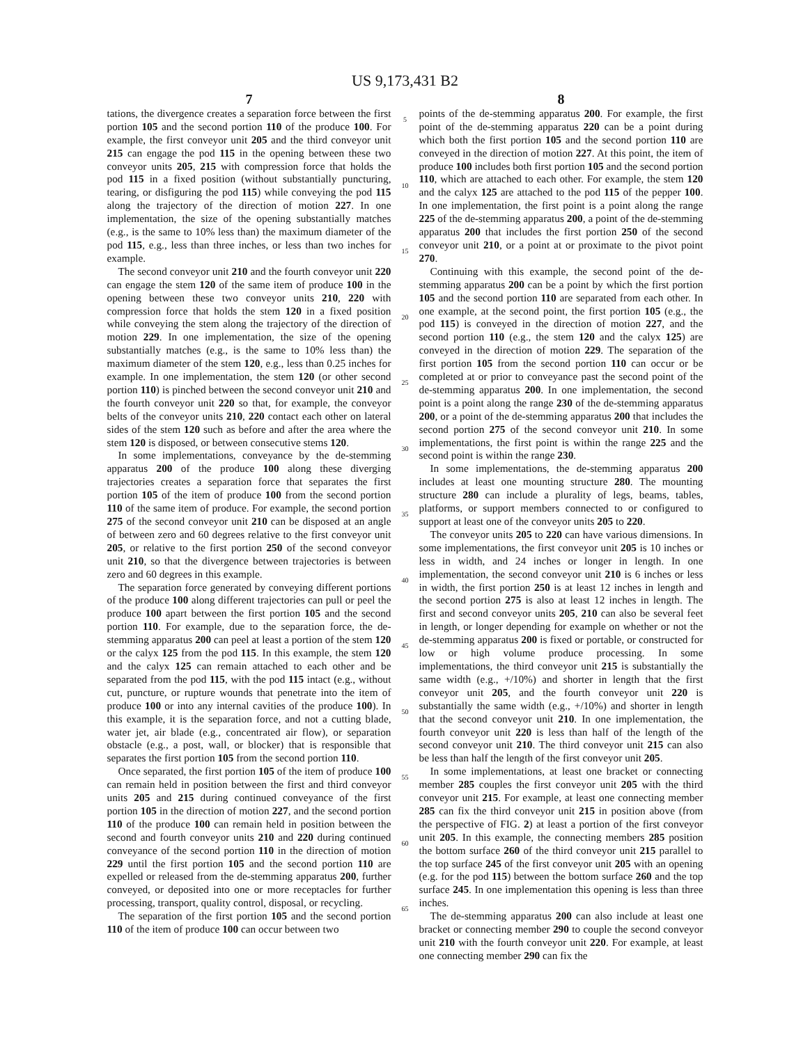US 9,173,431 B2
7
tations, the divergence creates a separation force between the first portion 105 and the second portion 110 of the produce 100. For example, the first conveyor unit 205 and the third conveyor unit 215 can engage the pod 115 in the opening between these two conveyor units 205, 215 with compression force that holds the pod 115 in a fixed position (without substantially puncturing, tearing, or disfiguring the pod 115) while conveying the pod 115 along the trajectory of the direction of motion 227. In one implementation, the size of the opening substantially matches (e.g., is the same to 10% less than) the maximum diameter of the pod 115, e.g., less than three inches, or less than two inches for example.
The second conveyor unit 210 and the fourth conveyor unit 220 can engage the stem 120 of the same item of produce 100 in the opening between these two conveyor units 210, 220 with compression force that holds the stem 120 in a fixed position while conveying the stem along the trajectory of the direction of motion 229. In one implementation, the size of the opening substantially matches (e.g., is the same to 10% less than) the maximum diameter of the stem 120, e.g., less than 0.25 inches for example. In one implementation, the stem 120 (or other second portion 110) is pinched between the second conveyor unit 210 and the fourth conveyor unit 220 so that, for example, the conveyor belts of the conveyor units 210, 220 contact each other on lateral sides of the stem 120 such as before and after the area where the stem 120 is disposed, or between consecutive stems 120.
In some implementations, conveyance by the de-stemming apparatus 200 of the produce 100 along these diverging trajectories creates a separation force that separates the first portion 105 of the item of produce 100 from the second portion 110 of the same item of produce. For example, the second portion 275 of the second conveyor unit 210 can be disposed at an angle of between zero and 60 degrees relative to the first conveyor unit 205, or relative to the first portion 250 of the second conveyor unit 210, so that the divergence between trajectories is between zero and 60 degrees in this example.
The separation force generated by conveying different portions of the produce 100 along different trajectories can pull or peel the produce 100 apart between the first portion 105 and the second portion 110. For example, due to the separation force, the de-stemming apparatus 200 can peel at least a portion of the stem 120 or the calyx 125 from the pod 115. In this example, the stem 120 and the calyx 125 can remain attached to each other and be separated from the pod 115, with the pod 115 intact (e.g., without cut, puncture, or rupture wounds that penetrate into the item of produce 100 or into any internal cavities of the produce 100). In this example, it is the separation force, and not a cutting blade, water jet, air blade (e.g., concentrated air flow), or separation obstacle (e.g., a post, wall, or blocker) that is responsible that separates the first portion 105 from the second portion 110.
Once separated, the first portion 105 of the item of produce 100 can remain held in position between the first and third conveyor units 205 and 215 during continued conveyance of the first portion 105 in the direction of motion 227, and the second portion 110 of the produce 100 can remain held in position between the second and fourth conveyor units 210 and 220 during continued conveyance of the second portion 110 in the direction of motion 229 until the first portion 105 and the second portion 110 are expelled or released from the de-stemming apparatus 200, further conveyed, or deposited into one or more receptacles for further processing, transport, quality control, disposal, or recycling.
The separation of the first portion 105 and the second portion 110 of the item of produce 100 can occur between two
5
10
15
20
25
30
35
40
45
50
55
60
65
8
points of the de-stemming apparatus 200. For example, the first point of the de-stemming apparatus 220 can be a point during which both the first portion 105 and the second portion 110 are conveyed in the direction of motion 227. At this point, the item of produce 100 includes both first portion 105 and the second portion 110, which are attached to each other. For example, the stem 120 and the calyx 125 are attached to the pod 115 of the pepper 100. In one implementation, the first point is a point along the range 225 of the de-stemming apparatus 200, a point of the de-stemming apparatus 200 that includes the first portion 250 of the second conveyor unit 210, or a point at or proximate to the pivot point 270.
Continuing with this example, the second point of the de-stemming apparatus 200 can be a point by which the first portion 105 and the second portion 110 are separated from each other. In one example, at the second point, the first portion 105 (e.g., the pod 115) is conveyed in the direction of motion 227, and the second portion 110 (e.g., the stem 120 and the calyx 125) are conveyed in the direction of motion 229. The separation of the first portion 105 from the second portion 110 can occur or be completed at or prior to conveyance past the second point of the de-stemming apparatus 200. In one implementation, the second point is a point along the range 230 of the de-stemming apparatus 200, or a point of the de-stemming apparatus 200 that includes the second portion 275 of the second conveyor unit 210. In some implementations, the first point is within the range 225 and the second point is within the range 230.
In some implementations, the de-stemming apparatus 200 includes at least one mounting structure 280. The mounting structure 280 can include a plurality of legs, beams, tables, platforms, or support members connected to or configured to support at least one of the conveyor units 205 to 220.
The conveyor units 205 to 220 can have various dimensions. In some implementations, the first conveyor unit 205 is 10 inches or less in width, and 24 inches or longer in length. In one implementation, the second conveyor unit 210 is 6 inches or less in width, the first portion 250 is at least 12 inches in length and the second portion 275 is also at least 12 inches in length. The first and second conveyor units 205, 210 can also be several feet in length, or longer depending for example on whether or not the de-stemming apparatus 200 is fixed or portable, or constructed for low or high volume produce processing. In some implementations, the third conveyor unit 215 is substantially the same width (e.g., +/10%) and shorter in length that the first conveyor unit 205, and the fourth conveyor unit 220 is substantially the same width (e.g., +/10%) and shorter in length that the second conveyor unit 210. In one implementation, the fourth conveyor unit 220 is less than half of the length of the second conveyor unit 210. The third conveyor unit 215 can also be less than half the length of the first conveyor unit 205.
In some implementations, at least one bracket or connecting member 285 couples the first conveyor unit 205 with the third conveyor unit 215. For example, at least one connecting member 285 can fix the third conveyor unit 215 in position above (from the perspective of FIG. 2) at least a portion of the first conveyor unit 205. In this example, the connecting members 285 position the bottom surface 260 of the third conveyor unit 215 parallel to the top surface 245 of the first conveyor unit 205 with an opening (e.g. for the pod 115) between the bottom surface 260 and the top surface 245. In one implementation this opening is less than three inches.
The de-stemming apparatus 200 can also include at least one bracket or connecting member 290 to couple the second conveyor unit 210 with the fourth conveyor unit 220. For example, at least one connecting member 290 can fix the